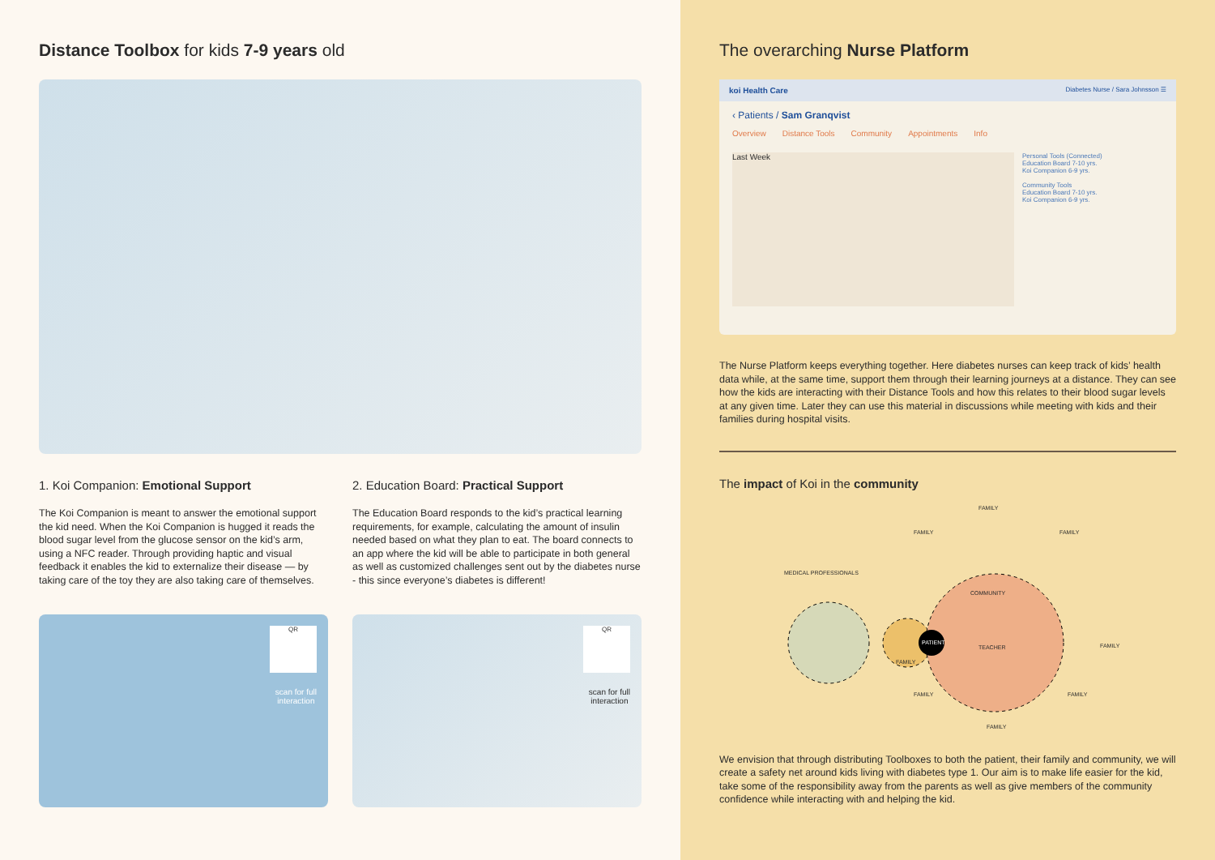Distance Toolbox for kids 7-9 years old
1. Koi Companion: Emotional Support
The Koi Companion is meant to answer the emotional support the kid need. When the Koi Companion is hugged it reads the blood sugar level from the glucose sensor on the kid’s arm, using a NFC reader. Through providing haptic and visual feedback it enables the kid to externalize their disease — by taking care of the toy they are also taking care of themselves.
QR
scan for full
interaction
2. Education Board: Practical Support
The Education Board responds to the kid’s practical learning requirements, for example, calculating the amount of insulin needed based on what they plan to eat. The board connects to an app where the kid will be able to participate in both general as well as customized challenges sent out by the diabetes nurse - this since everyone’s diabetes is different!
QR
scan for full
interaction
The overarching Nurse Platform
koi Health Care Diabetes Nurse / Sara Johnsson ☰
‹ Patients / Sam Granqvist
Overview Distance Tools Community Appointments Info
Last Week
Personal Tools (Connected)
Education Board 7-10 yrs.
Koi Companion 6-9 yrs.
Community Tools
Education Board 7-10 yrs.
Koi Companion 6-9 yrs.
The Nurse Platform keeps everything together. Here diabetes nurses can keep track of kids’ health data while, at the same time, support them through their learning journeys at a distance. They can see how the kids are interacting with their Distance Tools and how this relates to their blood sugar levels at any given time. Later they can use this material in discussions while meeting with kids and their families during hospital visits.
The impact of Koi in the community
MEDICAL PROFESSIONALS
COMMUNITY
PATIENT
TEACHER
FAMILY
FAMILY
FAMILY FAMILY
FAMILY
FAMILY FAMILY
FAMILY
We envision that through distributing Toolboxes to both the patient, their family and community, we will create a safety net around kids living with diabetes type 1. Our aim is to make life easier for the kid, take some of the responsibility away from the parents as well as give members of the community confidence while interacting with and helping the kid.